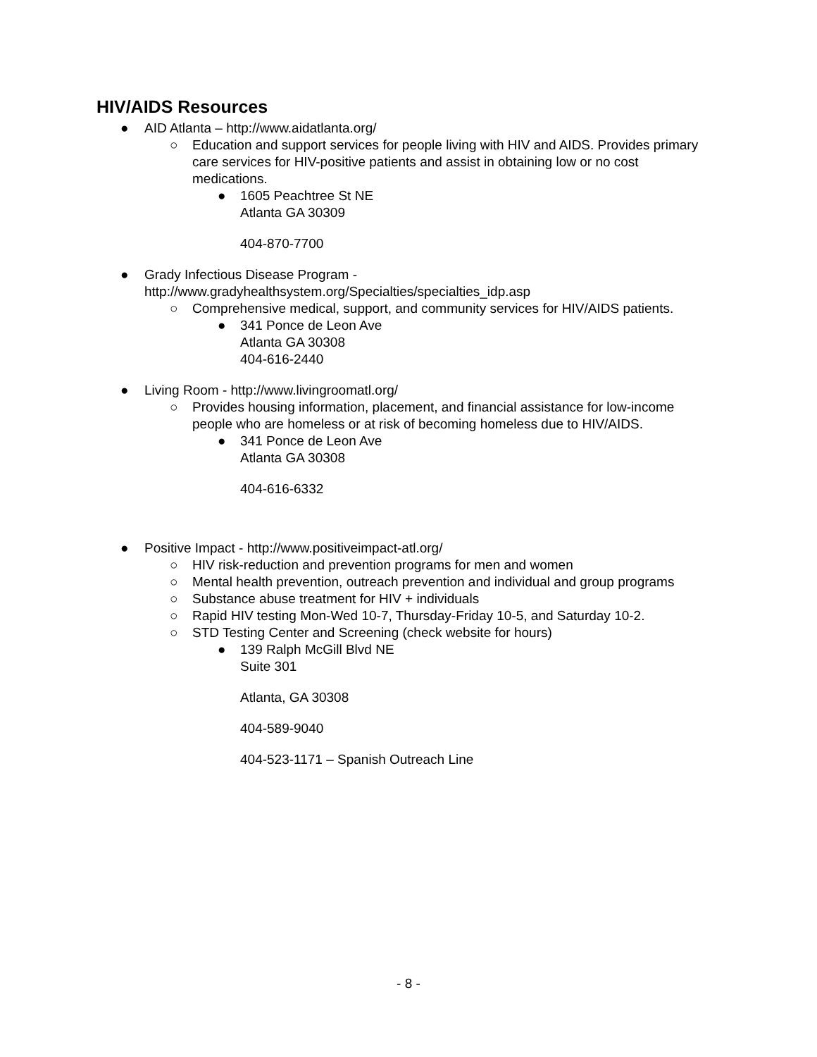HIV/AIDS Resources
● AID Atlanta – http://www.aidatlanta.org/
○ Education and support services for people living with HIV and AIDS. Provides primary care services for HIV-positive patients and assist in obtaining low or no cost medications.
● 1605 Peachtree St NE
Atlanta GA 30309
404-870-7700
● Grady Infectious Disease Program -
http://www.gradyhealthsystem.org/Specialties/specialties_idp.asp
○ Comprehensive medical, support, and community services for HIV/AIDS patients.
● 341 Ponce de Leon Ave
Atlanta GA 30308
404-616-2440
● Living Room - http://www.livingroomatl.org/
○ Provides housing information, placement, and financial assistance for low-income people who are homeless or at risk of becoming homeless due to HIV/AIDS.
● 341 Ponce de Leon Ave
Atlanta GA 30308
404-616-6332
● Positive Impact - http://www.positiveimpact-atl.org/
○ HIV risk-reduction and prevention programs for men and women
○ Mental health prevention, outreach prevention and individual and group programs
○ Substance abuse treatment for HIV + individuals
○ Rapid HIV testing Mon-Wed 10-7, Thursday-Friday 10-5, and Saturday 10-2.
○ STD Testing Center and Screening (check website for hours)
● 139 Ralph McGill Blvd NE
Suite 301
Atlanta, GA 30308
404-589-9040
404-523-1171 – Spanish Outreach Line
- 8 -